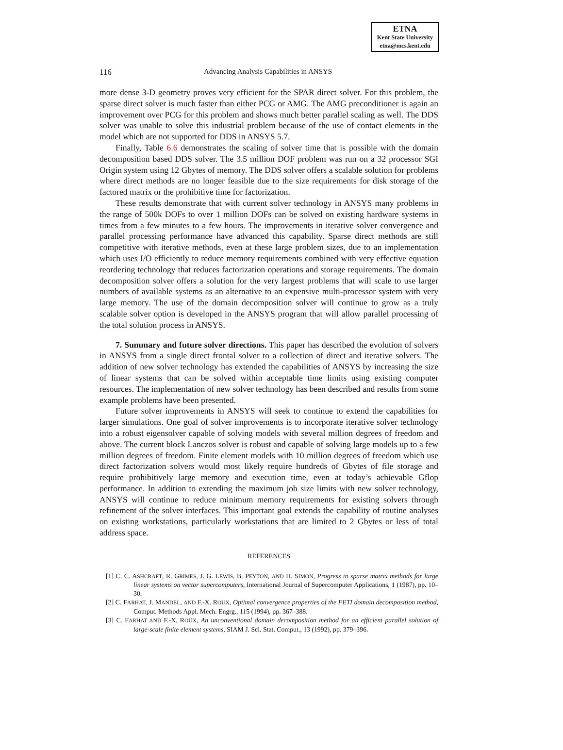ETNA
Kent State University
etna@mcs.kent.edu
116 Advancing Analysis Capabilities in ANSYS
more dense 3-D geometry proves very efficient for the SPAR direct solver. For this problem, the sparse direct solver is much faster than either PCG or AMG. The AMG preconditioner is again an improvement over PCG for this problem and shows much better parallel scaling as well. The DDS solver was unable to solve this industrial problem because of the use of contact elements in the model which are not supported for DDS in ANSYS 5.7.
Finally, Table 6.6 demonstrates the scaling of solver time that is possible with the domain decomposition based DDS solver. The 3.5 million DOF problem was run on a 32 processor SGI Origin system using 12 Gbytes of memory. The DDS solver offers a scalable solution for problems where direct methods are no longer feasible due to the size requirements for disk storage of the factored matrix or the prohibitive time for factorization.
These results demonstrate that with current solver technology in ANSYS many problems in the range of 500k DOFs to over 1 million DOFs can be solved on existing hardware systems in times from a few minutes to a few hours. The improvements in iterative solver convergence and parallel processing performance have advanced this capability. Sparse direct methods are still competitive with iterative methods, even at these large problem sizes, due to an implementation which uses I/O efficiently to reduce memory requirements combined with very effective equation reordering technology that reduces factorization operations and storage requirements. The domain decomposition solver offers a solution for the very largest problems that will scale to use larger numbers of available systems as an alternative to an expensive multi-processor system with very large memory. The use of the domain decomposition solver will continue to grow as a truly scalable solver option is developed in the ANSYS program that will allow parallel processing of the total solution process in ANSYS.
7. Summary and future solver directions. This paper has described the evolution of solvers in ANSYS from a single direct frontal solver to a collection of direct and iterative solvers. The addition of new solver technology has extended the capabilities of ANSYS by increasing the size of linear systems that can be solved within acceptable time limits using existing computer resources. The implementation of new solver technology has been described and results from some example problems have been presented.
Future solver improvements in ANSYS will seek to continue to extend the capabilities for larger simulations. One goal of solver improvements is to incorporate iterative solver technology into a robust eigensolver capable of solving models with several million degrees of freedom and above. The current block Lanczos solver is robust and capable of solving large models up to a few million degrees of freedom. Finite element models with 10 million degrees of freedom which use direct factorization solvers would most likely require hundreds of Gbytes of file storage and require prohibitively large memory and execution time, even at today’s achievable Gflop performance. In addition to extending the maximum job size limits with new solver technology, ANSYS will continue to reduce minimum memory requirements for existing solvers through refinement of the solver interfaces. This important goal extends the capability of routine analyses on existing workstations, particularly workstations that are limited to 2 Gbytes or less of total address space.
REFERENCES
[1] C. C. ASHCRAFT, R. GRIMES, J. G. LEWIS, B. PEYTON, AND H. SIMON, Progress in sparse matrix methods for large linear systems on vector supercomputers, International Journal of Supercomputer Applications, 1 (1987), pp. 10–30.
[2] C. FARHAT, J. MANDEL, AND F.-X. ROUX, Optimal convergence properties of the FETI domain decomposition method, Comput. Methods Appl. Mech. Engrg., 115 (1994), pp. 367–388.
[3] C. FARHAT AND F.-X. ROUX, An unconventional domain decomposition method for an efficient parallel solution of large-scale finite element systems, SIAM J. Sci. Stat. Comput., 13 (1992), pp. 379–396.